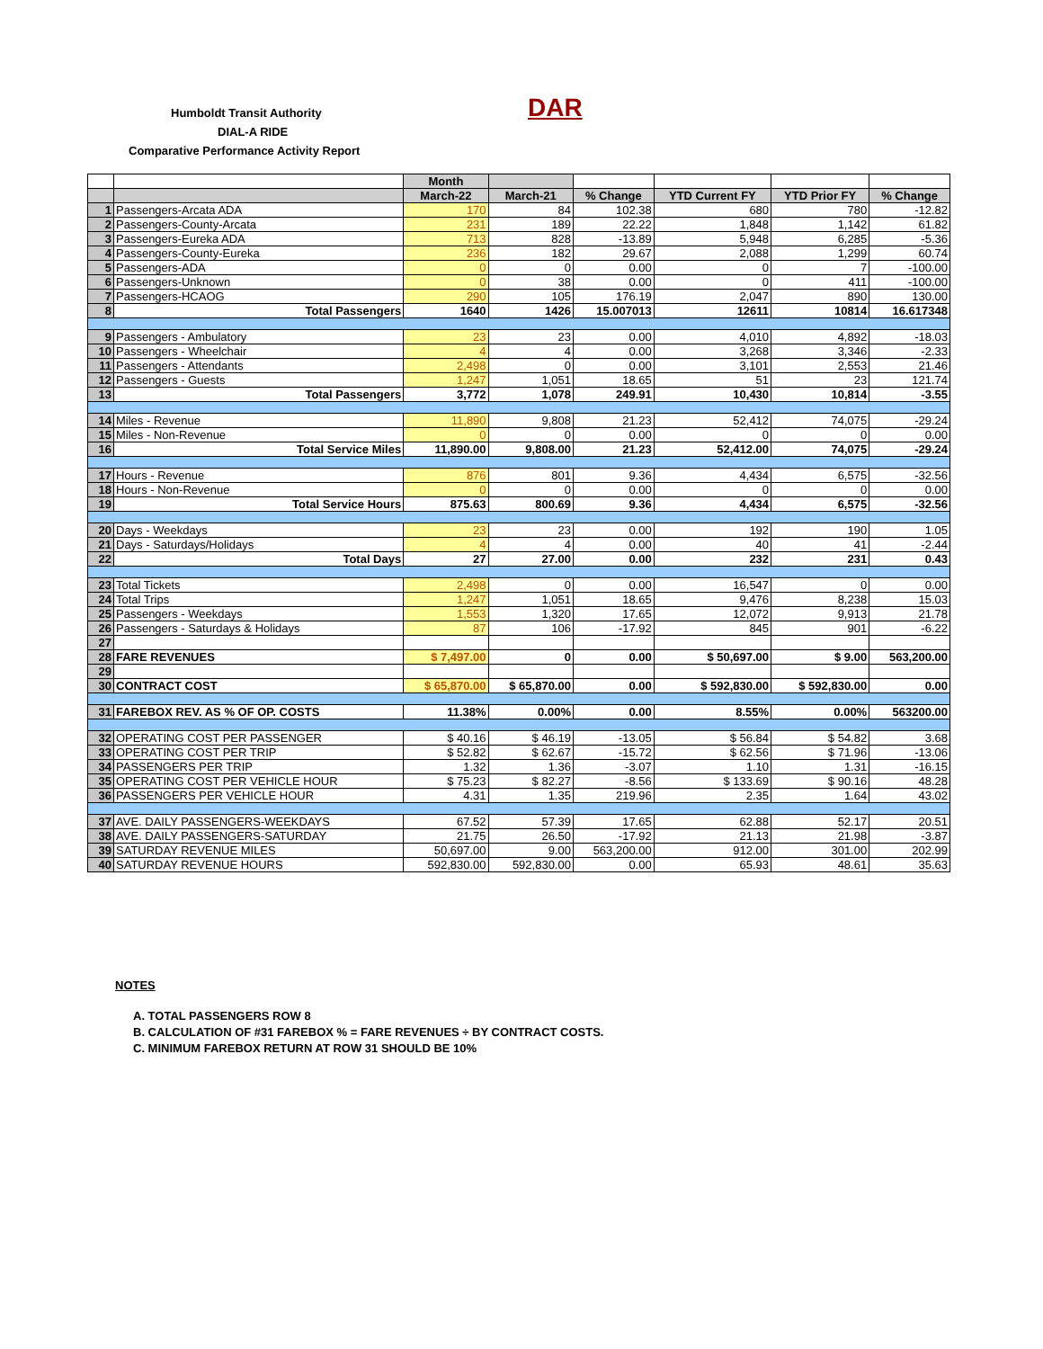Humboldt Transit Authority DAR
DIAL-A RIDE
Comparative Performance Activity Report
| | | Month | | | | | |
| --- | --- | --- | --- | --- | --- | --- | --- |
| | | March-22 | March-21 | % Change | YTD Current FY | YTD Prior FY | % Change |
| 1 | Passengers-Arcata ADA | 170 | 84 | 102.38 | 680 | 780 | -12.82 |
| 2 | Passengers-County-Arcata | 231 | 189 | 22.22 | 1,848 | 1,142 | 61.82 |
| 3 | Passengers-Eureka ADA | 713 | 828 | -13.89 | 5,948 | 6,285 | -5.36 |
| 4 | Passengers-County-Eureka | 236 | 182 | 29.67 | 2,088 | 1,299 | 60.74 |
| 5 | Passengers-ADA | 0 | 0 | 0.00 | 0 | 7 | -100.00 |
| 6 | Passengers-Unknown | 0 | 38 | 0.00 | 0 | 411 | -100.00 |
| 7 | Passengers-HCAOG | 290 | 105 | 176.19 | 2,047 | 890 | 130.00 |
| 8 | Total Passengers | 1640 | 1426 | 15.007013 | 12611 | 10814 | 16.617348 |
| 9 | Passengers - Ambulatory | 23 | 23 | 0.00 | 4,010 | 4,892 | -18.03 |
| 10 | Passengers - Wheelchair | 4 | 4 | 0.00 | 3,268 | 3,346 | -2.33 |
| 11 | Passengers - Attendants | 2,498 | 0 | 0.00 | 3,101 | 2,553 | 21.46 |
| 12 | Passengers - Guests | 1,247 | 1,051 | 18.65 | 51 | 23 | 121.74 |
| 13 | Total Passengers | 3,772 | 1,078 | 249.91 | 10,430 | 10,814 | -3.55 |
| 14 | Miles - Revenue | 11,890 | 9,808 | 21.23 | 52,412 | 74,075 | -29.24 |
| 15 | Miles - Non-Revenue | 0 | 0 | 0.00 | 0 | 0 | 0.00 |
| 16 | Total Service Miles | 11,890.00 | 9,808.00 | 21.23 | 52,412.00 | 74,075 | -29.24 |
| 17 | Hours - Revenue | 876 | 801 | 9.36 | 4,434 | 6,575 | -32.56 |
| 18 | Hours - Non-Revenue | 0 | 0 | 0.00 | 0 | 0 | 0.00 |
| 19 | Total Service Hours | 875.63 | 800.69 | 9.36 | 4,434 | 6,575 | -32.56 |
| 20 | Days - Weekdays | 23 | 23 | 0.00 | 192 | 190 | 1.05 |
| 21 | Days - Saturdays/Holidays | 4 | 4 | 0.00 | 40 | 41 | -2.44 |
| 22 | Total Days | 27 | 27.00 | 0.00 | 232 | 231 | 0.43 |
| 23 | Total Tickets | 2,498 | 0 | 0.00 | 16,547 | 0 | 0.00 |
| 24 | Total Trips | 1,247 | 1,051 | 18.65 | 9,476 | 8,238 | 15.03 |
| 25 | Passengers - Weekdays | 1,553 | 1,320 | 17.65 | 12,072 | 9,913 | 21.78 |
| 26 | Passengers - Saturdays & Holidays | 87 | 106 | -17.92 | 845 | 901 | -6.22 |
| 27 | | | | | | | |
| 28 | FARE REVENUES | $ 7,497.00 | 0 | 0.00 | $ 50,697.00 | $ 9.00 | 563,200.00 |
| 29 | | | | | | | |
| 30 | CONTRACT COST | $ 65,870.00 | $ 65,870.00 | 0.00 | $ 592,830.00 | $ 592,830.00 | 0.00 |
| 31 | FAREBOX REV. AS % OF OP. COSTS | 11.38% | 0.00% | 0.00 | 8.55% | 0.00% | 563200.00 |
| 32 | OPERATING COST PER PASSENGER | $ 40.16 | $ 46.19 | -13.05 | $ 56.84 | $ 54.82 | 3.68 |
| 33 | OPERATING COST PER TRIP | $ 52.82 | $ 62.67 | -15.72 | $ 62.56 | $ 71.96 | -13.06 |
| 34 | PASSENGERS PER TRIP | 1.32 | 1.36 | -3.07 | 1.10 | 1.31 | -16.15 |
| 35 | OPERATING COST PER VEHICLE HOUR | $ 75.23 | $ 82.27 | -8.56 | $ 133.69 | $ 90.16 | 48.28 |
| 36 | PASSENGERS PER VEHICLE HOUR | 4.31 | 1.35 | 219.96 | 2.35 | 1.64 | 43.02 |
| 37 | AVE. DAILY PASSENGERS-WEEKDAYS | 67.52 | 57.39 | 17.65 | 62.88 | 52.17 | 20.51 |
| 38 | AVE. DAILY PASSENGERS-SATURDAY | 21.75 | 26.50 | -17.92 | 21.13 | 21.98 | -3.87 |
| 39 | SATURDAY REVENUE MILES | 50,697.00 | 9.00 | 563,200.00 | 912.00 | 301.00 | 202.99 |
| 40 | SATURDAY REVENUE HOURS | 592,830.00 | 592,830.00 | 0.00 | 65.93 | 48.61 | 35.63 |
NOTES
A. TOTAL PASSENGERS ROW 8
B. CALCULATION OF #31 FAREBOX % = FARE REVENUES ÷ BY CONTRACT COSTS.
C. MINIMUM FAREBOX RETURN AT ROW 31 SHOULD BE 10%